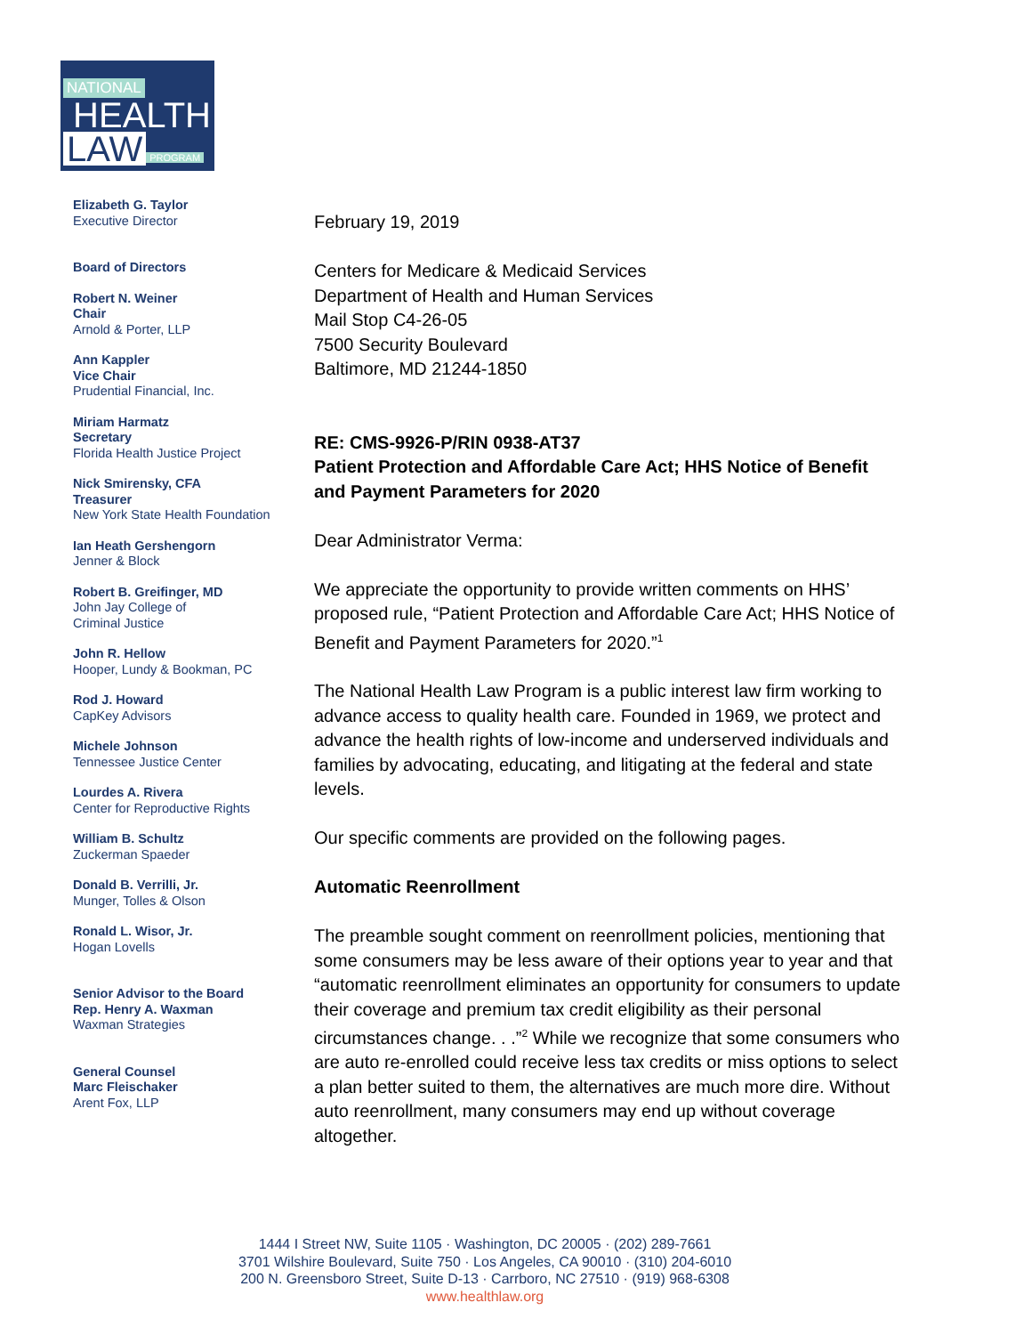NATIONAL
HEALTH
LAW PROGRAM
Elizabeth G. Taylor
Executive Director
Board of Directors
Robert N. Weiner
Chair
Arnold & Porter, LLP
Ann Kappler
Vice Chair
Prudential Financial, Inc.
Miriam Harmatz
Secretary
Florida Health Justice Project
Nick Smirensky, CFA
Treasurer
New York State Health Foundation
Ian Heath Gershengorn
Jenner & Block
Robert B. Greifinger, MD
John Jay College of
Criminal Justice
John R. Hellow
Hooper, Lundy & Bookman, PC
Rod J. Howard
CapKey Advisors
Michele Johnson
Tennessee Justice Center
Lourdes A. Rivera
Center for Reproductive Rights
William B. Schultz
Zuckerman Spaeder
Donald B. Verrilli, Jr.
Munger, Tolles & Olson
Ronald L. Wisor, Jr.
Hogan Lovells
Senior Advisor to the Board
Rep. Henry A. Waxman
Waxman Strategies
General Counsel
Marc Fleischaker
Arent Fox, LLP
February 19, 2019
Centers for Medicare & Medicaid Services
Department of Health and Human Services
Mail Stop C4-26-05
7500 Security Boulevard
Baltimore, MD 21244-1850
RE: CMS-9926-P/RIN 0938-AT37
Patient Protection and Affordable Care Act; HHS Notice of Benefit and Payment Parameters for 2020
Dear Administrator Verma:
We appreciate the opportunity to provide written comments on HHS’ proposed rule, “Patient Protection and Affordable Care Act; HHS Notice of Benefit and Payment Parameters for 2020.”<sup>1</sup>
The National Health Law Program is a public interest law firm working to advance access to quality health care. Founded in 1969, we protect and advance the health rights of low-income and underserved individuals and families by advocating, educating, and litigating at the federal and state levels.
Our specific comments are provided on the following pages.
Automatic Reenrollment
The preamble sought comment on reenrollment policies, mentioning that some consumers may be less aware of their options year to year and that “automatic reenrollment eliminates an opportunity for consumers to update their coverage and premium tax credit eligibility as their personal circumstances change. . .”<sup>2</sup> While we recognize that some consumers who are auto re-enrolled could receive less tax credits or miss options to select a plan better suited to them, the alternatives are much more dire. Without auto reenrollment, many consumers may end up without coverage altogether.
1444 I Street NW, Suite 1105 · Washington, DC 20005 · (202) 289-7661
3701 Wilshire Boulevard, Suite 750 · Los Angeles, CA 90010 · (310) 204-6010
200 N. Greensboro Street, Suite D-13 · Carrboro, NC 27510 · (919) 968-6308
www.healthlaw.org